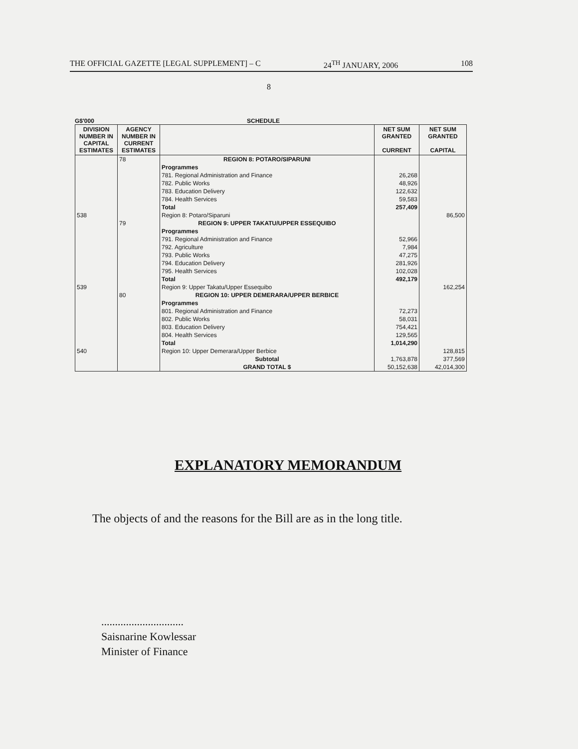THE OFFICIAL GAZETTE [LEGAL SUPPLEMENT] – C 24<sup>TH</sup> JANUARY, 2006 108
8
G$'000 SCHEDULE
| DIVISION NUMBER IN CAPITAL ESTIMATES | AGENCY NUMBER IN CURRENT ESTIMATES | | NET SUM GRANTED CURRENT | NET SUM GRANTED CAPITAL |
| --- | --- | --- | --- | --- |
| | 78 | REGION 8: POTARO/SIPARUNI | | |
| | | Programmes | | |
| | | 781. Regional Administration and Finance | 26,268 | |
| | | 782. Public Works | 48,926 | |
| | | 783. Education Delivery | 122,632 | |
| | | 784. Health Services | 59,583 | |
| | | Total | 257,409 | |
| 538 | | Region 8: Potaro/Siparuni | | 86,500 |
| | 79 | REGION 9: UPPER TAKATU/UPPER ESSEQUIBO | | |
| | | Programmes | | |
| | | 791. Regional Administration and Finance | 52,966 | |
| | | 792. Agriculture | 7,984 | |
| | | 793. Public Works | 47,275 | |
| | | 794. Education Delivery | 281,926 | |
| | | 795. Health Services | 102,028 | |
| | | Total | 492,179 | |
| 539 | | Region 9: Upper Takatu/Upper Essequibo | | 162,254 |
| | 80 | REGION 10: UPPER DEMERARA/UPPER BERBICE | | |
| | | Programmes | | |
| | | 801. Regional Administration and Finance | 72,273 | |
| | | 802. Public Works | 58,031 | |
| | | 803. Education Delivery | 754,421 | |
| | | 804. Health Services | 129,565 | |
| | | Total | 1,014,290 | |
| 540 | | Region 10: Upper Demerara/Upper Berbice | | 128,815 |
| | | Subtotal | 1,763,878 | 377,569 |
| | | GRAND TOTAL $ | 50,152,638 | 42,014,300 |
EXPLANATORY MEMORANDUM
The objects of and the reasons for the Bill are as in the long title.
..............................
Saisnarine Kowlessar
Minister of Finance